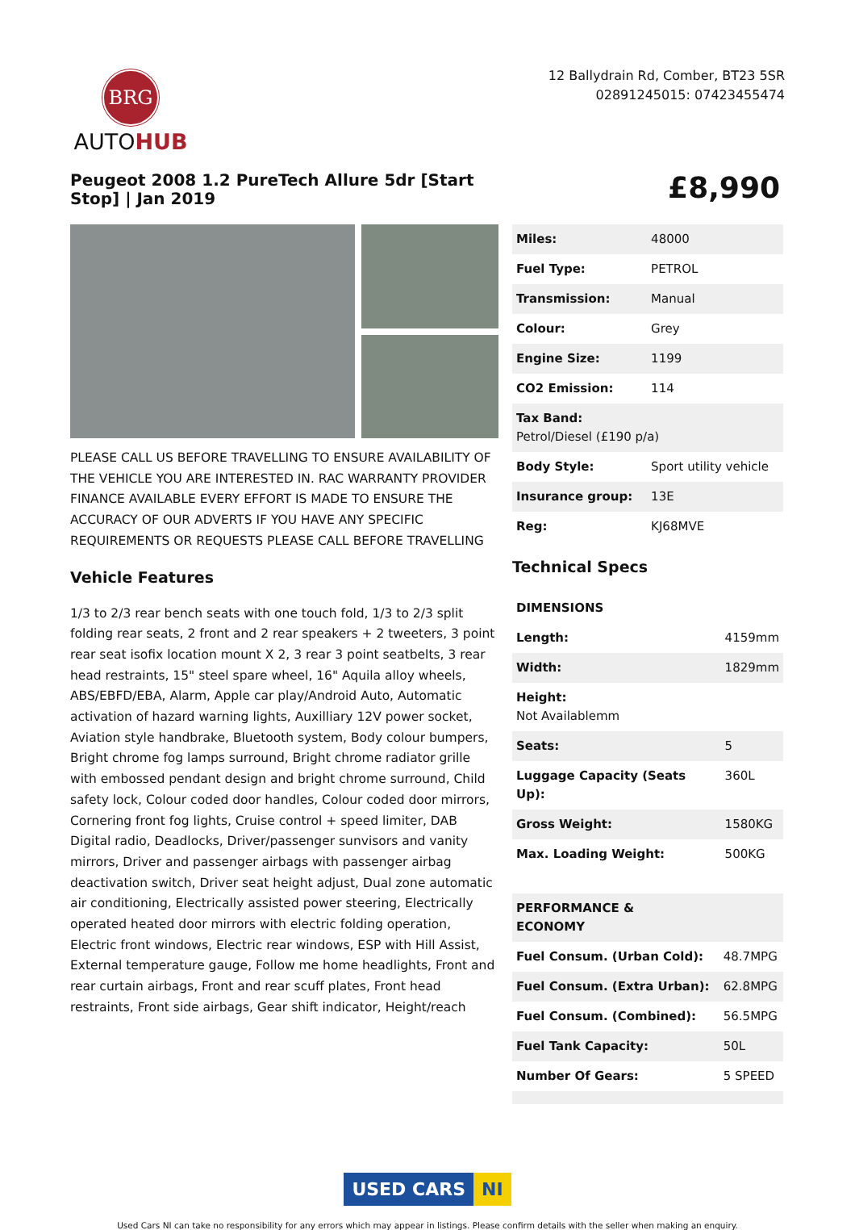BRG
AUTOHUB
12 Ballydrain Rd, Comber, BT23 5SR
02891245015: 07423455474
Peugeot 2008 1.2 PureTech Allure 5dr [Start Stop] | Jan 2019
£8,990
PLEASE CALL US BEFORE TRAVELLING TO ENSURE AVAILABILITY OF THE VEHICLE YOU ARE INTERESTED IN. RAC WARRANTY PROVIDER FINANCE AVAILABLE EVERY EFFORT IS MADE TO ENSURE THE ACCURACY OF OUR ADVERTS IF YOU HAVE ANY SPECIFIC REQUIREMENTS OR REQUESTS PLEASE CALL BEFORE TRAVELLING
Vehicle Features
1/3 to 2/3 rear bench seats with one touch fold, 1/3 to 2/3 split folding rear seats, 2 front and 2 rear speakers + 2 tweeters, 3 point rear seat isofix location mount X 2, 3 rear 3 point seatbelts, 3 rear head restraints, 15" steel spare wheel, 16" Aquila alloy wheels, ABS/EBFD/EBA, Alarm, Apple car play/Android Auto, Automatic activation of hazard warning lights, Auxilliary 12V power socket, Aviation style handbrake, Bluetooth system, Body colour bumpers, Bright chrome fog lamps surround, Bright chrome radiator grille with embossed pendant design and bright chrome surround, Child safety lock, Colour coded door handles, Colour coded door mirrors, Cornering front fog lights, Cruise control + speed limiter, DAB Digital radio, Deadlocks, Driver/passenger sunvisors and vanity mirrors, Driver and passenger airbags with passenger airbag deactivation switch, Driver seat height adjust, Dual zone automatic air conditioning, Electrically assisted power steering, Electrically operated heated door mirrors with electric folding operation, Electric front windows, Electric rear windows, ESP with Hill Assist, External temperature gauge, Follow me home headlights, Front and rear curtain airbags, Front and rear scuff plates, Front head restraints, Front side airbags, Gear shift indicator, Height/reach
| Miles: | 48000 |
| Fuel Type: | PETROL |
| Transmission: | Manual |
| Colour: | Grey |
| Engine Size: | 1199 |
| CO2 Emission: | 114 |
| Tax Band: Petrol/Diesel (£190 p/a) | |
| Body Style: | Sport utility vehicle |
| Insurance group: | 13E |
| Reg: | KJ68MVE |
Technical Specs
| DIMENSIONS | |
| Length: | 4159mm |
| Width: | 1829mm |
| Height: Not Availablemm | |
| Seats: | 5 |
| Luggage Capacity (Seats Up): | 360L |
| Gross Weight: | 1580KG |
| Max. Loading Weight: | 500KG |
| PERFORMANCE & ECONOMY | |
| Fuel Consum. (Urban Cold): | 48.7MPG |
| Fuel Consum. (Extra Urban): | 62.8MPG |
| Fuel Consum. (Combined): | 56.5MPG |
| Fuel Tank Capacity: | 50L |
| Number Of Gears: | 5 SPEED |
USED CARS NI
Used Cars NI can take no responsibility for any errors which may appear in listings. Please confirm details with the seller when making an enquiry.